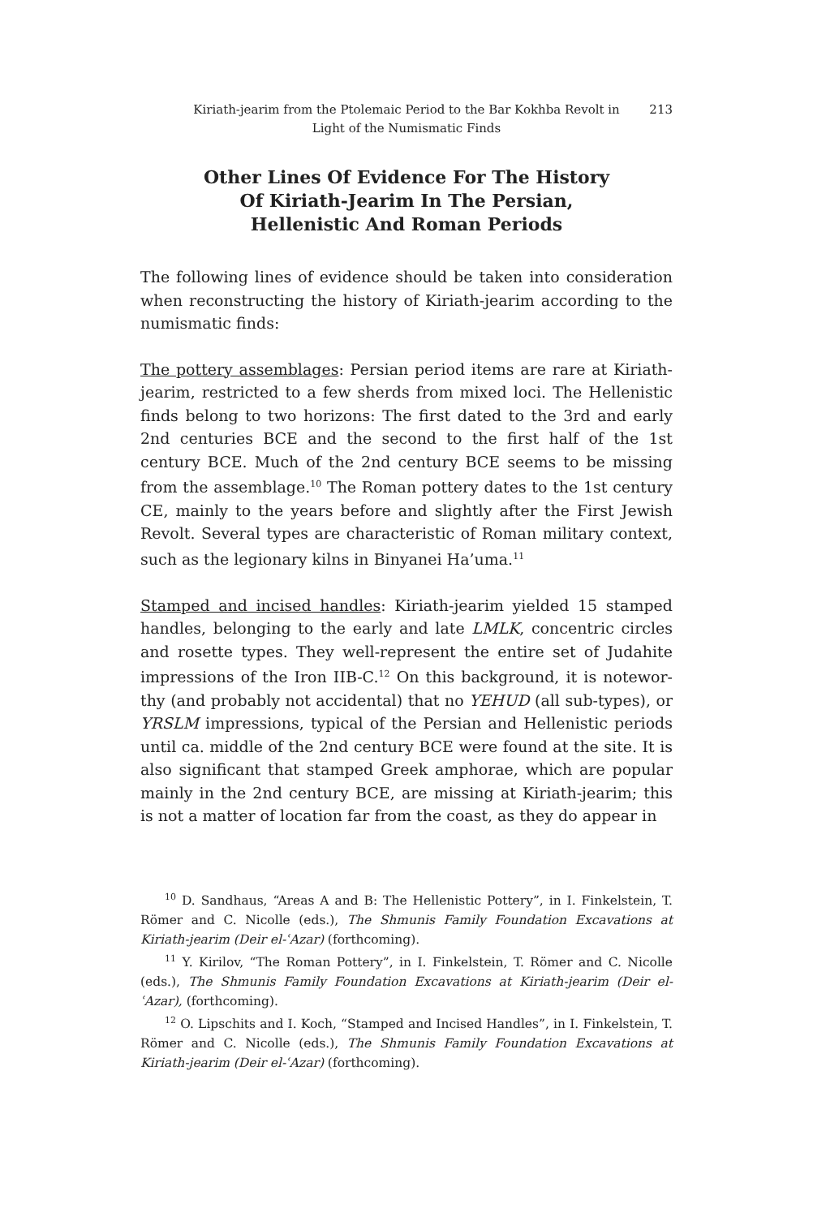Kiriath-jearim from the Ptolemaic Period to the Bar Kokhba Revolt in
Light of the Numismatic Finds
213
Other Lines Of Evidence For The History Of Kiriath-Jearim In The Persian, Hellenistic And Roman Periods
The following lines of evidence should be taken into consideration when reconstructing the history of Kiriath-jearim according to the numismatic finds:
The pottery assemblages: Persian period items are rare at Kiriath-jearim, restricted to a few sherds from mixed loci. The Hellenistic finds belong to two horizons: The first dated to the 3rd and early 2nd centuries BCE and the second to the first half of the 1st century BCE. Much of the 2nd century BCE seems to be missing from the assemblage.<sup>10</sup> The Roman pottery dates to the 1st century CE, mainly to the years before and slightly after the First Jewish Revolt. Several types are characteristic of Roman military context, such as the legionary kilns in Binyanei Ha’uma.<sup>11</sup>
Stamped and incised handles: Kiriath-jearim yielded 15 stamped handles, belonging to the early and late LMLK, concentric circles and rosette types. They well-represent the entire set of Judahite impressions of the Iron IIB-C.<sup>12</sup> On this background, it is notewor­thy (and probably not accidental) that no YEHUD (all sub-types), or YRSLM impressions, typical of the Persian and Hellenistic periods until ca. middle of the 2nd century BCE were found at the site. It is also significant that stamped Greek amphorae, which are popular mainly in the 2nd century BCE, are missing at Kiriath-jearim; this is not a matter of location far from the coast, as they do appear in
<sup>10</sup> D. Sandhaus, “Areas A and B: The Hellenistic Pottery”, in I. Finkelstein, T. Römer and C. Nicolle (eds.), The Shmunis Family Foundation Excavations at Kiriath-jearim (Deir el-ʿAzar) (forthcoming).
<sup>11</sup> Y. Kirilov, “The Roman Pottery”, in I. Finkelstein, T. Römer and C. Nicolle (eds.), The Shmunis Family Foundation Excavations at Kiriath-jearim (Deir el-ʿAzar), (forthcoming).
<sup>12</sup> O. Lipschits and I. Koch, “Stamped and Incised Handles”, in I. Finkelstein, T. Römer and C. Nicolle (eds.), The Shmunis Family Foundation Excavations at Kiriath-jearim (Deir el-ʿAzar) (forthcoming).